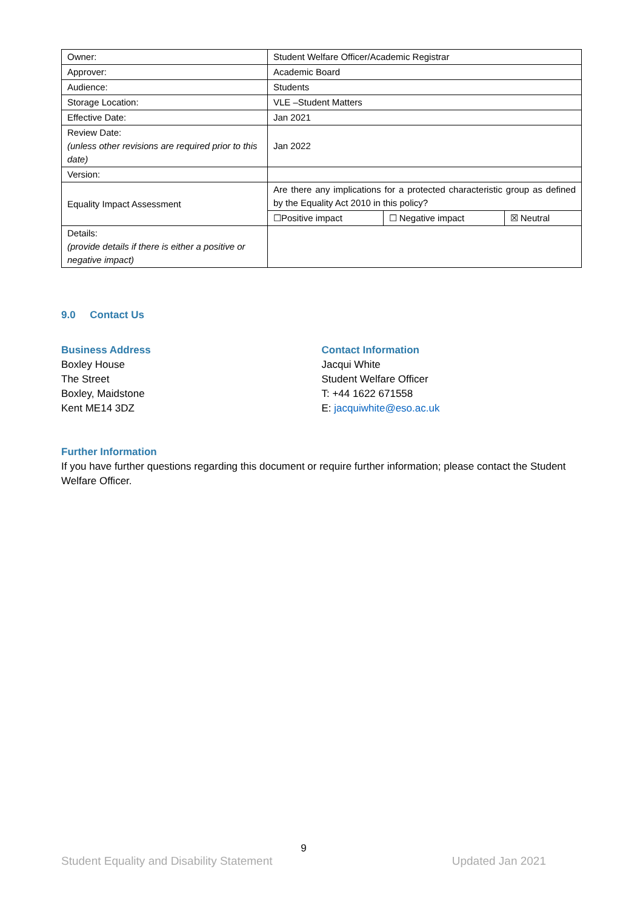| Owner: | Student Welfare Officer/Academic Registrar | | |
| Approver: | Academic Board | | |
| Audience: | Students | | |
| Storage Location: | VLE –Student Matters | | |
| Effective Date: | Jan 2021 | | |
| Review Date: (unless other revisions are required prior to this date) | Jan 2022 | | |
| Version: | | | |
| Equality Impact Assessment | Are there any implications for a protected characteristic group as defined by the Equality Act 2010 in this policy? | | |
| | ☐Positive impact | ☐ Negative impact | ☒ Neutral |
| Details: (provide details if there is either a positive or negative impact) | | | |
9.0 Contact Us
Business Address
Boxley House
The Street
Boxley, Maidstone
Kent ME14 3DZ
Contact Information
Jacqui White
Student Welfare Officer
T: +44 1622 671558
E: jacquiwhite@eso.ac.uk
Further Information
If you have further questions regarding this document or require further information; please contact the Student Welfare Officer.
9
Student Equality and Disability Statement Updated Jan 2021